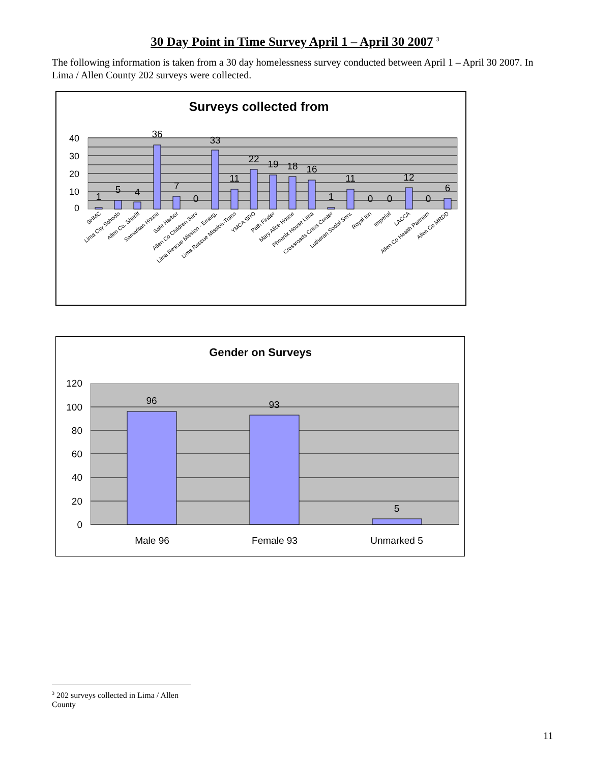30 Day Point in Time Survey April 1 – April 30 2007 <sup>3</sup>
The following information is taken from a 30 day homelessness survey conducted between April 1 – April 30 2007. In Lima / Allen County 202 surveys were collected.
Surveys collected from
40
30
20
10
0
1
5
4
36
7
0
33
11
22
19
18
16
1
11
0
0
12
0
6
SHMC
Lima City Schools
Allen Co. Sheriff
Samaritan House
Safe Harbor
Allen Co Children Serv
Lima Rescue Mission - Emerg.
Lima Rescue Mission-Trans
YMCA SRO
Path Finder
Mary Alice House
Phoenix House Lima
Crossroads Crisis Center
Lutheran Social Serv.
Royal Inn
Imperial
LACCA
Allen Co Health Partners
Allen Co MRDD
Gender on Surveys
120
100
80
60
40
20
0
96
93
5
Male 96
Female 93
Unmarked 5
<sup>3</sup> 202 surveys collected in Lima / Allen County
11